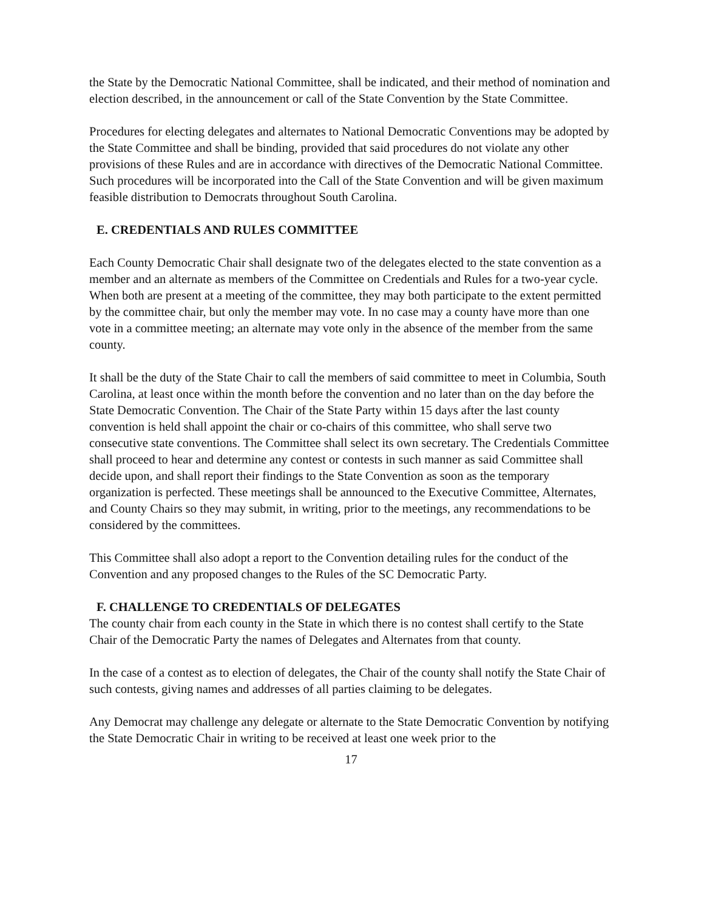the State by the Democratic National Committee, shall be indicated, and their method of nomination and election described, in the announcement or call of the State Convention by the State Committee.
Procedures for electing delegates and alternates to National Democratic Conventions may be adopted by the State Committee and shall be binding, provided that said procedures do not violate any other provisions of these Rules and are in accordance with directives of the Democratic National Committee. Such procedures will be incorporated into the Call of the State Convention and will be given maximum feasible distribution to Democrats throughout South Carolina.
E. CREDENTIALS AND RULES COMMITTEE
Each County Democratic Chair shall designate two of the delegates elected to the state convention as a member and an alternate as members of the Committee on Credentials and Rules for a two-year cycle. When both are present at a meeting of the committee, they may both participate to the extent permitted by the committee chair, but only the member may vote. In no case may a county have more than one vote in a committee meeting; an alternate may vote only in the absence of the member from the same county.
It shall be the duty of the State Chair to call the members of said committee to meet in Columbia, South Carolina, at least once within the month before the convention and no later than on the day before the State Democratic Convention. The Chair of the State Party within 15 days after the last county convention is held shall appoint the chair or co-chairs of this committee, who shall serve two consecutive state conventions. The Committee shall select its own secretary. The Credentials Committee shall proceed to hear and determine any contest or contests in such manner as said Committee shall decide upon, and shall report their findings to the State Convention as soon as the temporary organization is perfected. These meetings shall be announced to the Executive Committee, Alternates, and County Chairs so they may submit, in writing, prior to the meetings, any recommendations to be considered by the committees.
This Committee shall also adopt a report to the Convention detailing rules for the conduct of the Convention and any proposed changes to the Rules of the SC Democratic Party.
F. CHALLENGE TO CREDENTIALS OF DELEGATES
The county chair from each county in the State in which there is no contest shall certify to the State Chair of the Democratic Party the names of Delegates and Alternates from that county.
In the case of a contest as to election of delegates, the Chair of the county shall notify the State Chair of such contests, giving names and addresses of all parties claiming to be delegates.
Any Democrat may challenge any delegate or alternate to the State Democratic Convention by notifying the State Democratic Chair in writing to be received at least one week prior to the
17